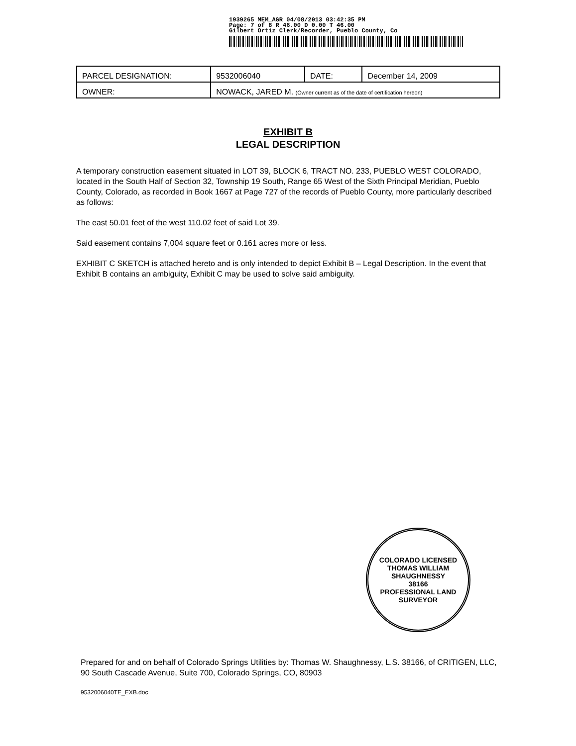1939265 MEM_AGR 04/08/2013 03:42:35 PM
Page: 7 of 8 R 46.00 D 0.00 T 46.00
Gilbert Ortiz Clerk/Recorder, Pueblo County, Co
| PARCEL DESIGNATION: | | 9532006040 | DATE: | December 14, 2009 |
| OWNER: | NOWACK, JARED M. (Owner current as of the date of certification hereon) | | | |
EXHIBIT B
LEGAL DESCRIPTION
A temporary construction easement situated in LOT 39, BLOCK 6, TRACT NO. 233, PUEBLO WEST COLORADO, located in the South Half of Section 32, Township 19 South, Range 65 West of the Sixth Principal Meridian, Pueblo County, Colorado, as recorded in Book 1667 at Page 727 of the records of Pueblo County, more particularly described as follows:
The east 50.01 feet of the west 110.02 feet of said Lot 39.
Said easement contains 7,004 square feet or 0.161 acres more or less.
EXHIBIT C SKETCH is attached hereto and is only intended to depict Exhibit B – Legal Description. In the event that Exhibit B contains an ambiguity, Exhibit C may be used to solve said ambiguity.
COLORADO LICENSED
THOMAS WILLIAM SHAUGHNESSY
38166
PROFESSIONAL LAND SURVEYOR
Prepared for and on behalf of Colorado Springs Utilities by: Thomas W. Shaughnessy, L.S. 38166, of CRITIGEN, LLC, 90 South Cascade Avenue, Suite 700, Colorado Springs, CO, 80903
9532006040TE_EXB.doc